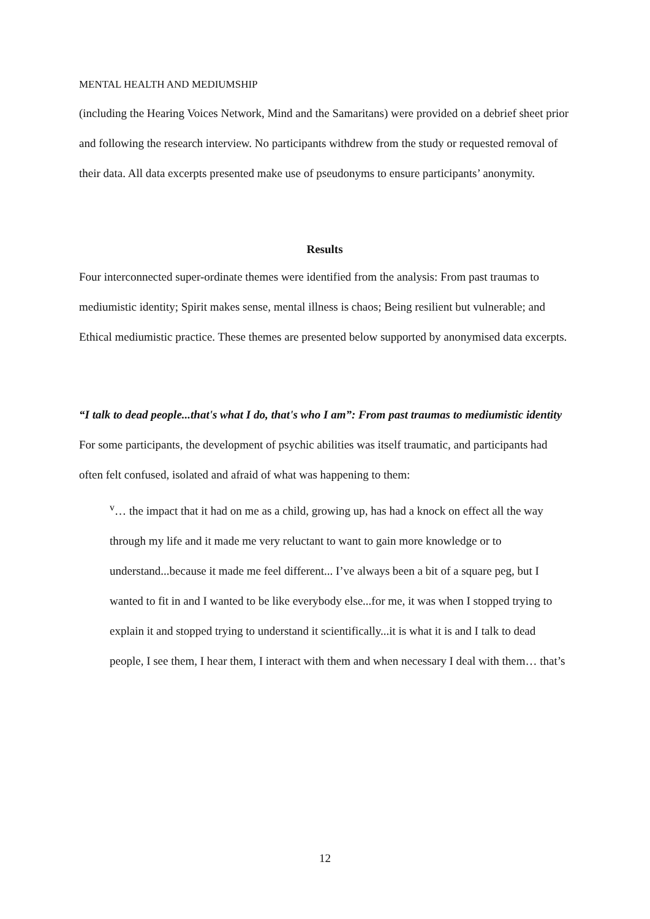MENTAL HEALTH AND MEDIUMSHIP
(including the Hearing Voices Network, Mind and the Samaritans) were provided on a debrief sheet prior and following the research interview. No participants withdrew from the study or requested removal of their data. All data excerpts presented make use of pseudonyms to ensure participants’ anonymity.
Results
Four interconnected super-ordinate themes were identified from the analysis: From past traumas to mediumistic identity; Spirit makes sense, mental illness is chaos; Being resilient but vulnerable; and Ethical mediumistic practice. These themes are presented below supported by anonymised data excerpts.
“I talk to dead people...that's what I do, that's who I am”: From past traumas to mediumistic identity
For some participants, the development of psychic abilities was itself traumatic, and participants had often felt confused, isolated and afraid of what was happening to them:
<sup>v</sup>… the impact that it had on me as a child, growing up, has had a knock on effect all the way through my life and it made me very reluctant to want to gain more knowledge or to understand...because it made me feel different... I’ve always been a bit of a square peg, but I wanted to fit in and I wanted to be like everybody else...for me, it was when I stopped trying to explain it and stopped trying to understand it scientifically...it is what it is and I talk to dead people, I see them, I hear them, I interact with them and when necessary I deal with them… that’s
12